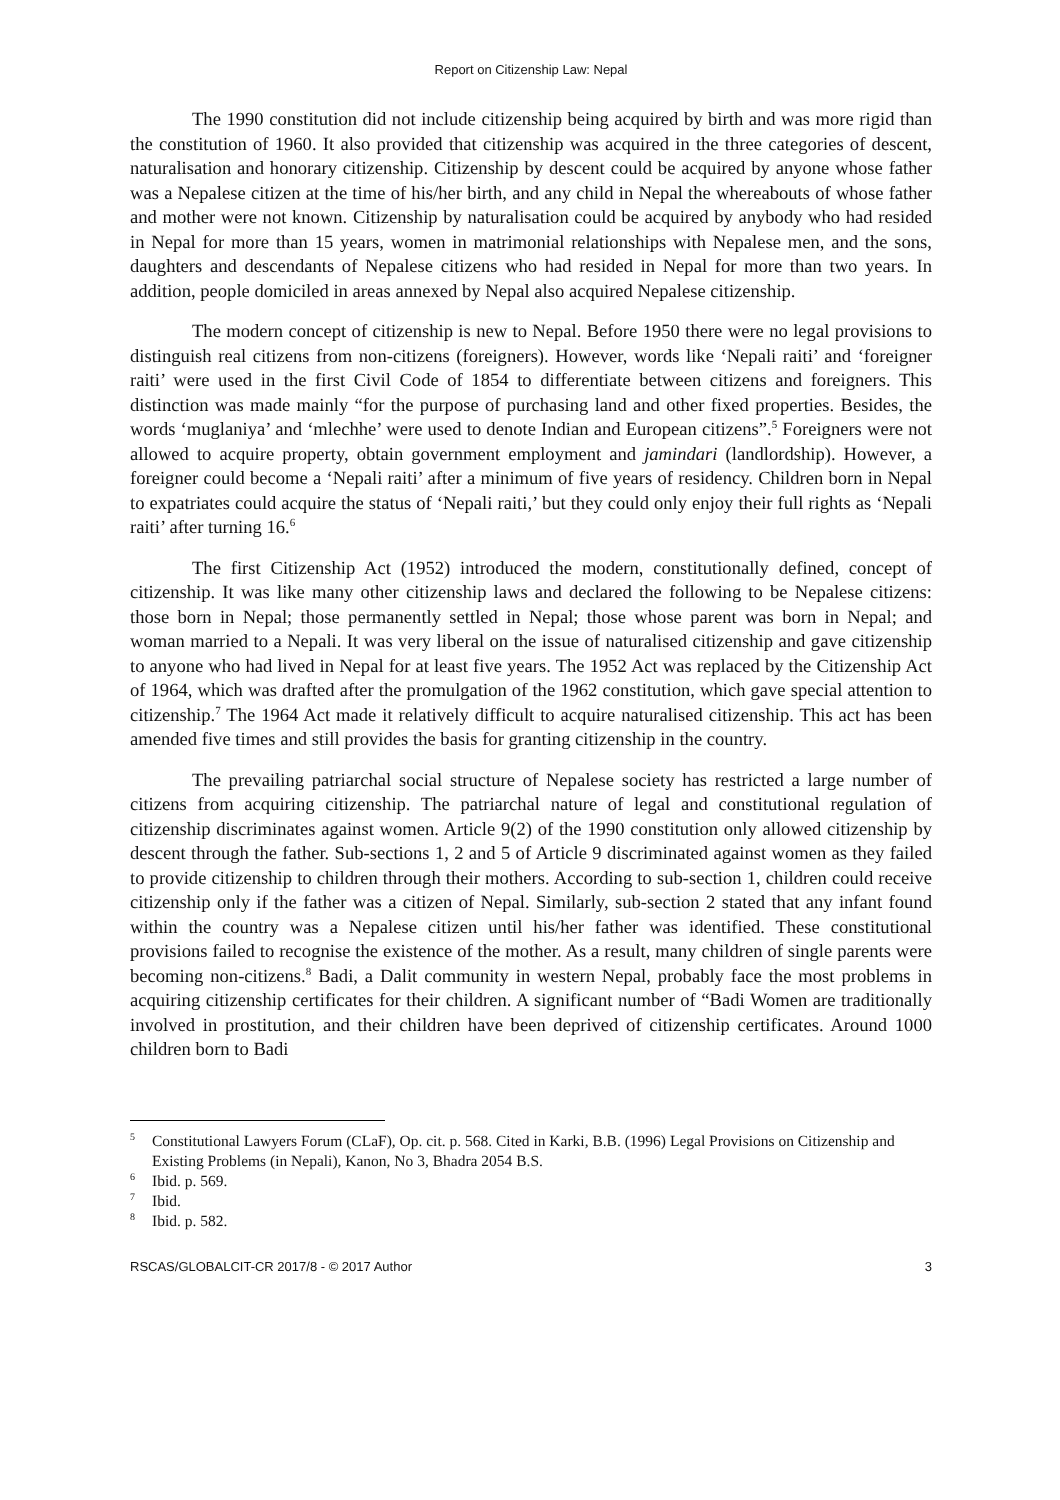Report on Citizenship Law: Nepal
The 1990 constitution did not include citizenship being acquired by birth and was more rigid than the constitution of 1960. It also provided that citizenship was acquired in the three categories of descent, naturalisation and honorary citizenship. Citizenship by descent could be acquired by anyone whose father was a Nepalese citizen at the time of his/her birth, and any child in Nepal the whereabouts of whose father and mother were not known. Citizenship by naturalisation could be acquired by anybody who had resided in Nepal for more than 15 years, women in matrimonial relationships with Nepalese men, and the sons, daughters and descendants of Nepalese citizens who had resided in Nepal for more than two years. In addition, people domiciled in areas annexed by Nepal also acquired Nepalese citizenship.
The modern concept of citizenship is new to Nepal. Before 1950 there were no legal provisions to distinguish real citizens from non-citizens (foreigners). However, words like ‘Nepali raiti’ and ‘foreigner raiti’ were used in the first Civil Code of 1854 to differentiate between citizens and foreigners. This distinction was made mainly “for the purpose of purchasing land and other fixed properties. Besides, the words ‘muglaniya’ and ‘mlechhe’ were used to denote Indian and European citizens”.<sup>5</sup> Foreigners were not allowed to acquire property, obtain government employment and jamindari (landlordship). However, a foreigner could become a ‘Nepali raiti’ after a minimum of five years of residency. Children born in Nepal to expatriates could acquire the status of ‘Nepali raiti,’ but they could only enjoy their full rights as ‘Nepali raiti’ after turning 16.<sup>6</sup>
The first Citizenship Act (1952) introduced the modern, constitutionally defined, concept of citizenship. It was like many other citizenship laws and declared the following to be Nepalese citizens: those born in Nepal; those permanently settled in Nepal; those whose parent was born in Nepal; and woman married to a Nepali. It was very liberal on the issue of naturalised citizenship and gave citizenship to anyone who had lived in Nepal for at least five years. The 1952 Act was replaced by the Citizenship Act of 1964, which was drafted after the promulgation of the 1962 constitution, which gave special attention to citizenship.<sup>7</sup> The 1964 Act made it relatively difficult to acquire naturalised citizenship. This act has been amended five times and still provides the basis for granting citizenship in the country.
The prevailing patriarchal social structure of Nepalese society has restricted a large number of citizens from acquiring citizenship. The patriarchal nature of legal and constitutional regulation of citizenship discriminates against women. Article 9(2) of the 1990 constitution only allowed citizenship by descent through the father. Sub-sections 1, 2 and 5 of Article 9 discriminated against women as they failed to provide citizenship to children through their mothers. According to sub-section 1, children could receive citizenship only if the father was a citizen of Nepal. Similarly, sub-section 2 stated that any infant found within the country was a Nepalese citizen until his/her father was identified. These constitutional provisions failed to recognise the existence of the mother. As a result, many children of single parents were becoming non-citizens.<sup>8</sup> Badi, a Dalit community in western Nepal, probably face the most problems in acquiring citizenship certificates for their children. A significant number of “Badi Women are traditionally involved in prostitution, and their children have been deprived of citizenship certificates. Around 1000 children born to Badi
<sup>5</sup> Constitutional Lawyers Forum (CLaF), Op. cit. p. 568. Cited in Karki, B.B. (1996) Legal Provisions on Citizenship and Existing Problems (in Nepali), Kanon, No 3, Bhadra 2054 B.S.
<sup>6</sup> Ibid. p. 569.
<sup>7</sup> Ibid.
<sup>8</sup> Ibid. p. 582.
RSCAS/GLOBALCIT-CR 2017/8 - © 2017 Author 3